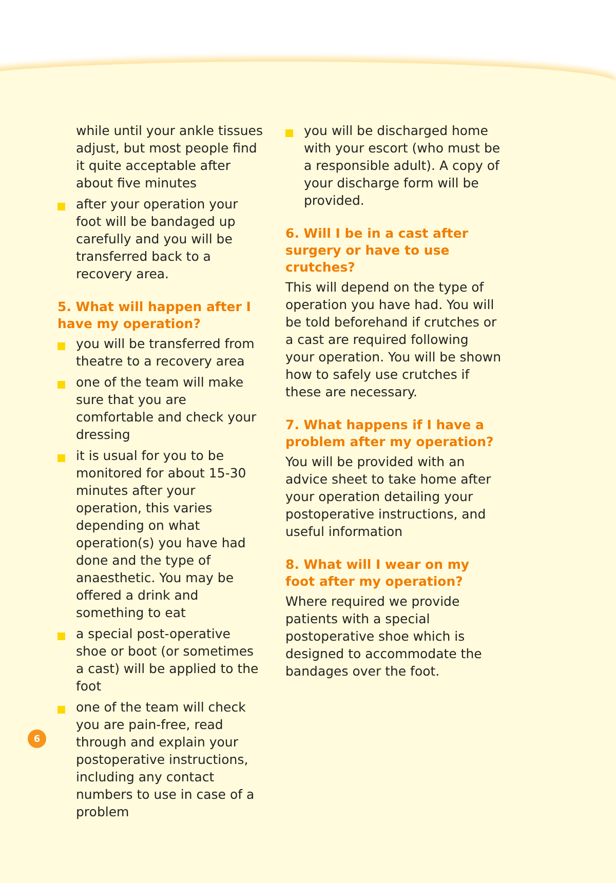while until your ankle tissues adjust, but most people find it quite acceptable after about five minutes
after your operation your foot will be bandaged up carefully and you will be transferred back to a recovery area.
5. What will happen after I have my operation?
you will be transferred from theatre to a recovery area
one of the team will make sure that you are comfortable and check your dressing
it is usual for you to be monitored for about 15-30 minutes after your operation, this varies depending on what operation(s) you have had done and the type of anaesthetic. You may be offered a drink and something to eat
a special post-operative shoe or boot (or sometimes a cast) will be applied to the foot
one of the team will check you are pain-free, read through and explain your postoperative instructions, including any contact numbers to use in case of a problem
you will be discharged home with your escort (who must be a responsible adult). A copy of your discharge form will be provided.
6. Will I be in a cast after surgery or have to use crutches?
This will depend on the type of operation you have had. You will be told beforehand if crutches or a cast are required following your operation. You will be shown how to safely use crutches if these are necessary.
7. What happens if I have a problem after my operation?
You will be provided with an advice sheet to take home after your operation detailing your postoperative instructions, and useful information
8. What will I wear on my foot after my operation?
Where required we provide patients with a special postoperative shoe which is designed to accommodate the bandages over the foot.
6